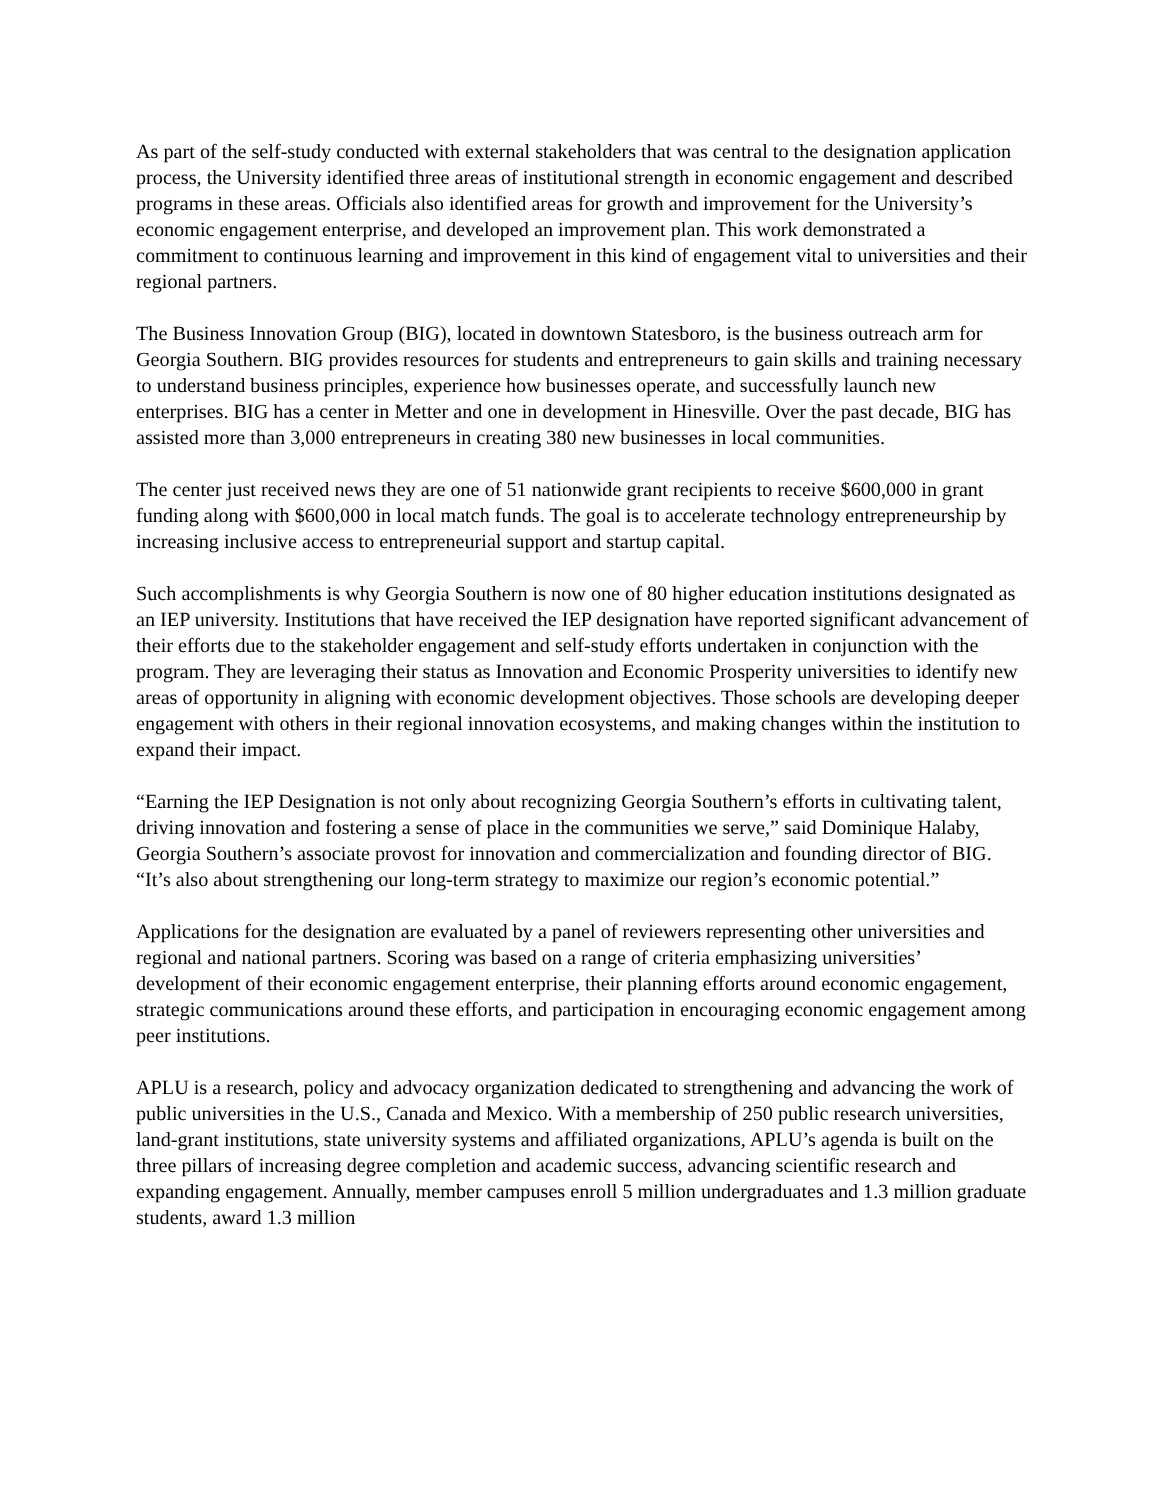As part of the self-study conducted with external stakeholders that was central to the designation application process, the University identified three areas of institutional strength in economic engagement and described programs in these areas. Officials also identified areas for growth and improvement for the University’s economic engagement enterprise, and developed an improvement plan. This work demonstrated a commitment to continuous learning and improvement in this kind of engagement vital to universities and their regional partners.
The Business Innovation Group (BIG), located in downtown Statesboro, is the business outreach arm for Georgia Southern. BIG provides resources for students and entrepreneurs to gain skills and training necessary to understand business principles, experience how businesses operate, and successfully launch new enterprises. BIG has a center in Metter and one in development in Hinesville. Over the past decade, BIG has assisted more than 3,000 entrepreneurs in creating 380 new businesses in local communities.
The center just received news they are one of 51 nationwide grant recipients to receive $600,000 in grant funding along with $600,000 in local match funds. The goal is to accelerate technology entrepreneurship by increasing inclusive access to entrepreneurial support and startup capital.
Such accomplishments is why Georgia Southern is now one of 80 higher education institutions designated as an IEP university. Institutions that have received the IEP designation have reported significant advancement of their efforts due to the stakeholder engagement and self-study efforts undertaken in conjunction with the program. They are leveraging their status as Innovation and Economic Prosperity universities to identify new areas of opportunity in aligning with economic development objectives. Those schools are developing deeper engagement with others in their regional innovation ecosystems, and making changes within the institution to expand their impact.
“Earning the IEP Designation is not only about recognizing Georgia Southern’s efforts in cultivating talent, driving innovation and fostering a sense of place in the communities we serve,” said Dominique Halaby, Georgia Southern’s associate provost for innovation and commercialization and founding director of BIG. “It’s also about strengthening our long-term strategy to maximize our region’s economic potential.”
Applications for the designation are evaluated by a panel of reviewers representing other universities and regional and national partners. Scoring was based on a range of criteria emphasizing universities’ development of their economic engagement enterprise, their planning efforts around economic engagement, strategic communications around these efforts, and participation in encouraging economic engagement among peer institutions.
APLU is a research, policy and advocacy organization dedicated to strengthening and advancing the work of public universities in the U.S., Canada and Mexico. With a membership of 250 public research universities, land-grant institutions, state university systems and affiliated organizations, APLU’s agenda is built on the three pillars of increasing degree completion and academic success, advancing scientific research and expanding engagement. Annually, member campuses enroll 5 million undergraduates and 1.3 million graduate students, award 1.3 million